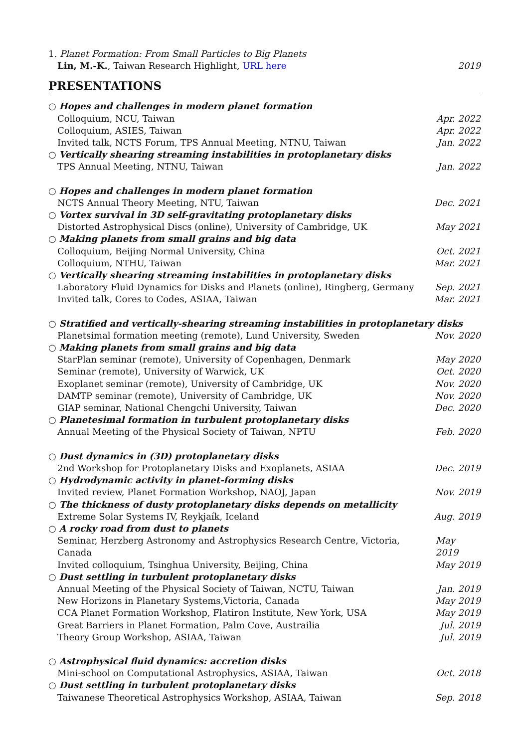1. Planet Formation: From Small Particles to Big Planets
Lin, M.-K., Taiwan Research Highlight, URL here 2019
PRESENTATIONS
○ Hopes and challenges in modern planet formation
Colloquium, NCU, Taiwan Apr. 2022
Colloquium, ASIES, Taiwan Apr. 2022
Invited talk, NCTS Forum, TPS Annual Meeting, NTNU, Taiwan Jan. 2022
○ Vertically shearing streaming instabilities in protoplanetary disks
TPS Annual Meeting, NTNU, Taiwan Jan. 2022
○ Hopes and challenges in modern planet formation
NCTS Annual Theory Meeting, NTU, Taiwan Dec. 2021
○ Vortex survival in 3D self-gravitating protoplanetary disks
Distorted Astrophysical Discs (online), University of Cambridge, UK May 2021
○ Making planets from small grains and big data
Colloquium, Beijing Normal University, China Oct. 2021
Colloquium, NTHU, Taiwan Mar. 2021
○ Vertically shearing streaming instabilities in protoplanetary disks
Laboratory Fluid Dynamics for Disks and Planets (online), Ringberg, Germany Sep. 2021
Invited talk, Cores to Codes, ASIAA, Taiwan Mar. 2021
○ Stratified and vertically-shearing streaming instabilities in protoplanetary disks
Planetsimal formation meeting (remote), Lund University, Sweden Nov. 2020
○ Making planets from small grains and big data
StarPlan seminar (remote), University of Copenhagen, Denmark May 2020
Seminar (remote), University of Warwick, UK Oct. 2020
Exoplanet seminar (remote), University of Cambridge, UK Nov. 2020
DAMTP seminar (remote), University of Cambridge, UK Nov. 2020
GIAP seminar, National Chengchi University, Taiwan Dec. 2020
○ Planetesimal formation in turbulent protoplanetary disks
Annual Meeting of the Physical Society of Taiwan, NPTU Feb. 2020
○ Dust dynamics in (3D) protoplanetary disks
2nd Workshop for Protoplanetary Disks and Exoplanets, ASIAA Dec. 2019
○ Hydrodynamic activity in planet-forming disks
Invited review, Planet Formation Workshop, NAOJ, Japan Nov. 2019
○ The thickness of dusty protoplanetary disks depends on metallicity
Extreme Solar Systems IV, Reykjaík, Iceland Aug. 2019
○ A rocky road from dust to planets
Seminar, Herzberg Astronomy and Astrophysics Research Centre, Victoria, Canada May 2019
Invited colloquium, Tsinghua University, Beijing, China May 2019
○ Dust settling in turbulent protoplanetary disks
Annual Meeting of the Physical Society of Taiwan, NCTU, Taiwan Jan. 2019
New Horizons in Planetary Systems,Victoria, Canada May 2019
CCA Planet Formation Workshop, Flatiron Institute, New York, USA May 2019
Great Barriers in Planet Formation, Palm Cove, Austrailia Jul. 2019
Theory Group Workshop, ASIAA, Taiwan Jul. 2019
○ Astrophysical fluid dynamics: accretion disks
Mini-school on Computational Astrophysics, ASIAA, Taiwan Oct. 2018
○ Dust settling in turbulent protoplanetary disks
Taiwanese Theoretical Astrophysics Workshop, ASIAA, Taiwan Sep. 2018